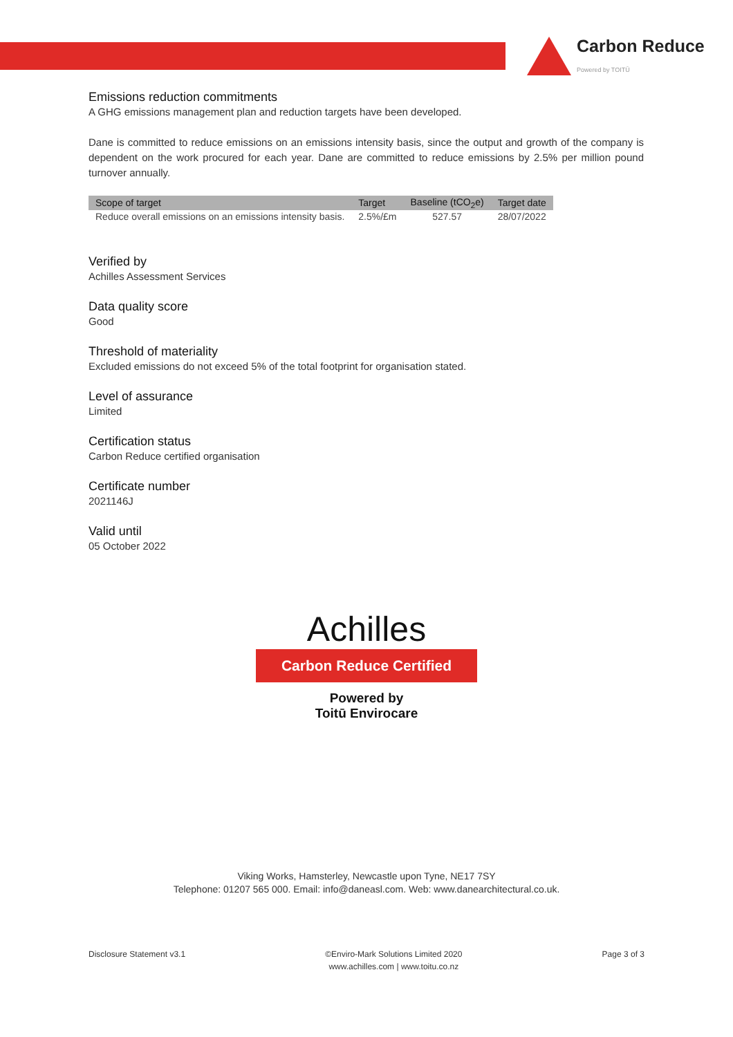Carbon Reduce
Powered by TOITŪ
Emissions reduction commitments
A GHG emissions management plan and reduction targets have been developed.
Dane is committed to reduce emissions on an emissions intensity basis, since the output and growth of the company is dependent on the work procured for each year. Dane are committed to reduce emissions by 2.5% per million pound turnover annually.
| Scope of target | Target | Baseline (tCO<sub>2</sub>e) | Target date |
| --- | --- | --- | --- |
| Reduce overall emissions on an emissions intensity basis. | 2.5%/£m | 527.57 | 28/07/2022 |
Verified by
Achilles Assessment Services
Data quality score
Good
Threshold of materiality
Excluded emissions do not exceed 5% of the total footprint for organisation stated.
Level of assurance
Limited
Certification status
Carbon Reduce certified organisation
Certificate number
2021146J
Valid until
05 October 2022
Achilles
Carbon Reduce Certified
Powered by
Toitū Envirocare
Viking Works, Hamsterley, Newcastle upon Tyne, NE17 7SY
Telephone: 01207 565 000. Email: info@daneasl.com. Web: www.danearchitectural.co.uk.
Disclosure Statement v3.1 ©Enviro-Mark Solutions Limited 2020
www.achilles.com | www.toitu.co.nz
Page 3 of 3